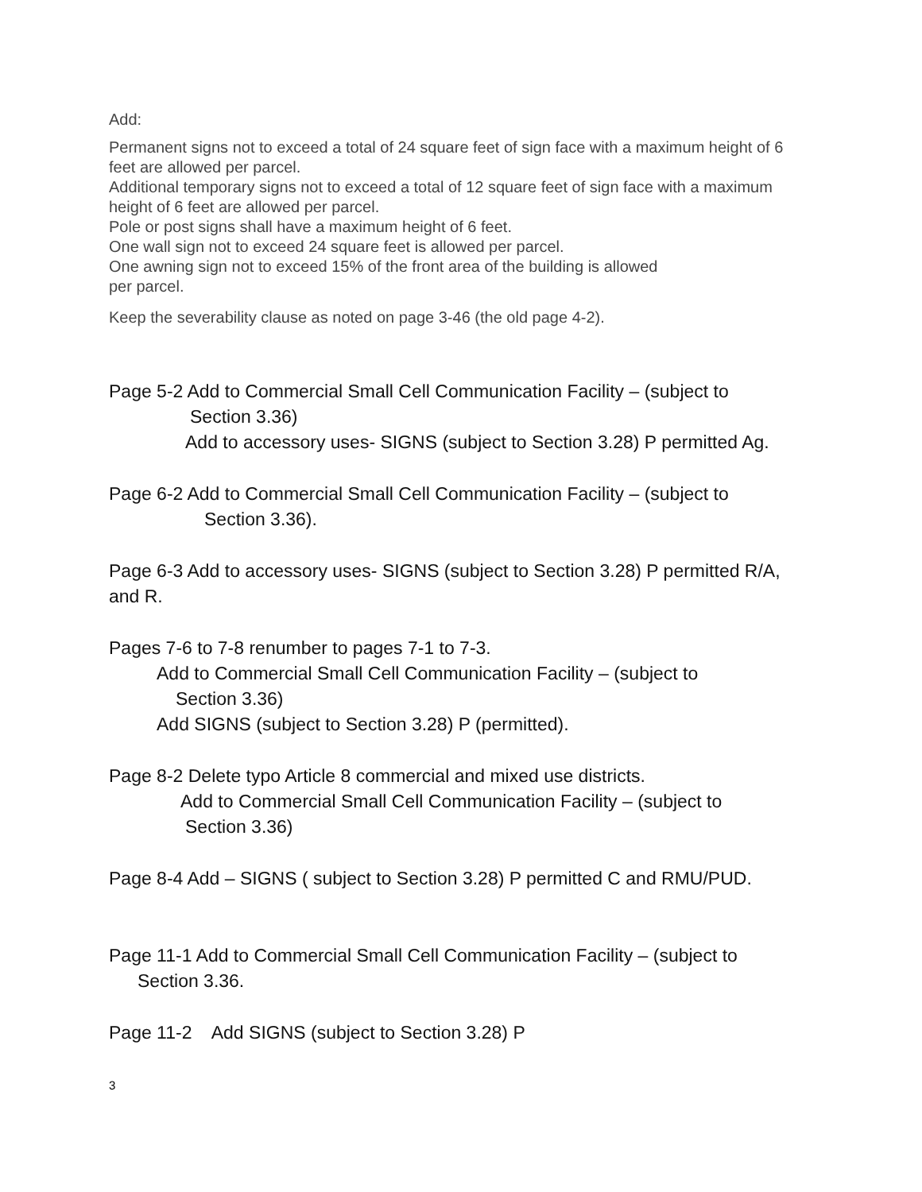Add:
Permanent signs not to exceed a total of 24 square feet of sign face with a maximum height of 6 feet are allowed per parcel.
Additional temporary signs not to exceed a total of 12 square feet of sign face with a maximum height of 6 feet are allowed per parcel.
Pole or post signs shall have a maximum height of 6 feet.
One wall sign not to exceed 24 square feet is allowed per parcel.
One awning sign not to exceed 15% of the front area of the building is allowed
per parcel.
Keep the severability clause as noted on page 3-46 (the old page 4-2).
Page 5-2 Add to Commercial Small Cell Communication Facility – (subject to
Section 3.36)
Add to accessory uses- SIGNS (subject to Section 3.28) P permitted Ag.
Page 6-2 Add to Commercial Small Cell Communication Facility – (subject to
Section 3.36).
Page 6-3 Add to accessory uses- SIGNS (subject to Section 3.28) P permitted R/A, and R.
Pages 7-6 to 7-8 renumber to pages 7-1 to 7-3.
Add to Commercial Small Cell Communication Facility – (subject to
Section 3.36)
Add SIGNS (subject to Section 3.28) P (permitted).
Page 8-2 Delete typo Article 8 commercial and mixed use districts.
Add to Commercial Small Cell Communication Facility – (subject to
Section 3.36)
Page 8-4 Add – SIGNS ( subject to Section 3.28) P permitted C and RMU/PUD.
Page 11-1 Add to Commercial Small Cell Communication Facility – (subject to
Section 3.36.
Page 11-2 Add SIGNS (subject to Section 3.28) P
3